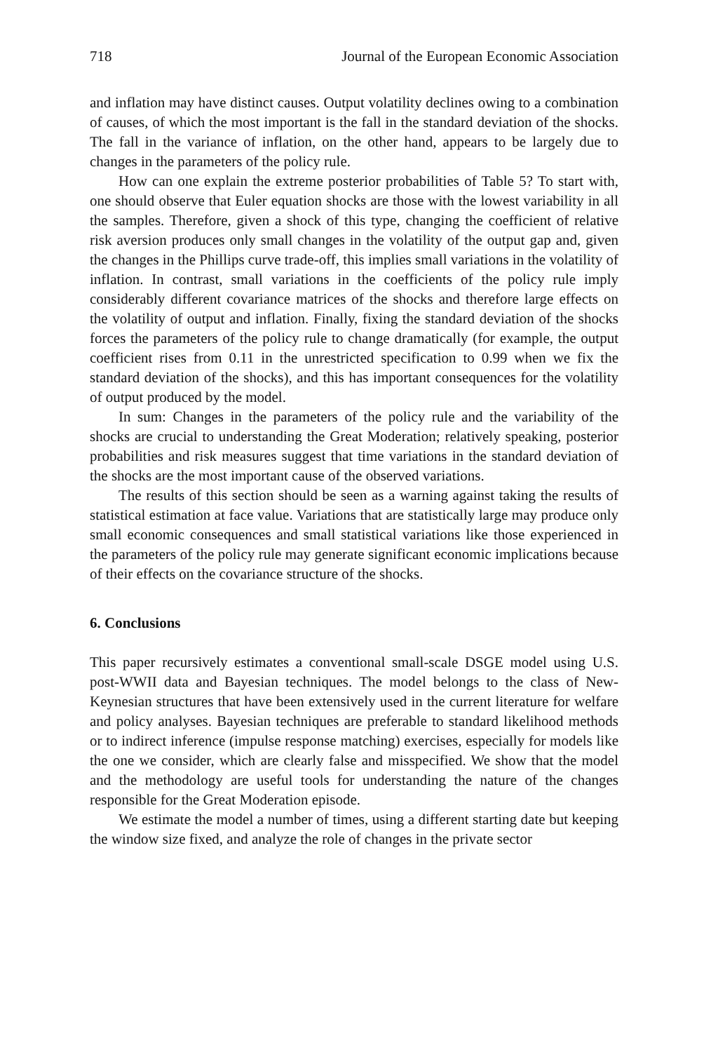718 Journal of the European Economic Association
and inflation may have distinct causes. Output volatility declines owing to a combination of causes, of which the most important is the fall in the standard deviation of the shocks. The fall in the variance of inflation, on the other hand, appears to be largely due to changes in the parameters of the policy rule.
How can one explain the extreme posterior probabilities of Table 5? To start with, one should observe that Euler equation shocks are those with the lowest variability in all the samples. Therefore, given a shock of this type, changing the coefficient of relative risk aversion produces only small changes in the volatility of the output gap and, given the changes in the Phillips curve trade-off, this implies small variations in the volatility of inflation. In contrast, small variations in the coefficients of the policy rule imply considerably different covariance matrices of the shocks and therefore large effects on the volatility of output and inflation. Finally, fixing the standard deviation of the shocks forces the parameters of the policy rule to change dramatically (for example, the output coefficient rises from 0.11 in the unrestricted specification to 0.99 when we fix the standard deviation of the shocks), and this has important consequences for the volatility of output produced by the model.
In sum: Changes in the parameters of the policy rule and the variability of the shocks are crucial to understanding the Great Moderation; relatively speaking, posterior probabilities and risk measures suggest that time variations in the standard deviation of the shocks are the most important cause of the observed variations.
The results of this section should be seen as a warning against taking the results of statistical estimation at face value. Variations that are statistically large may produce only small economic consequences and small statistical variations like those experienced in the parameters of the policy rule may generate significant economic implications because of their effects on the covariance structure of the shocks.
6. Conclusions
This paper recursively estimates a conventional small-scale DSGE model using U.S. post-WWII data and Bayesian techniques. The model belongs to the class of New-Keynesian structures that have been extensively used in the current literature for welfare and policy analyses. Bayesian techniques are preferable to standard likelihood methods or to indirect inference (impulse response matching) exercises, especially for models like the one we consider, which are clearly false and misspecified. We show that the model and the methodology are useful tools for understanding the nature of the changes responsible for the Great Moderation episode.
We estimate the model a number of times, using a different starting date but keeping the window size fixed, and analyze the role of changes in the private sector